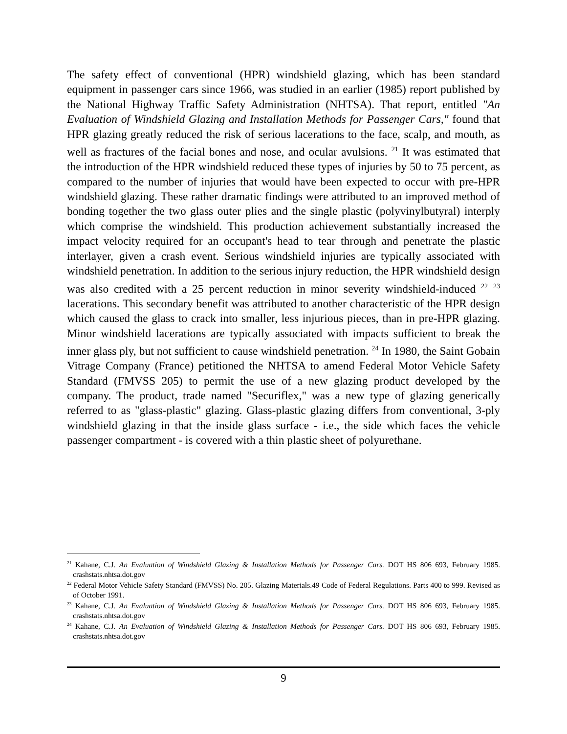The safety effect of conventional (HPR) windshield glazing, which has been standard equipment in passenger cars since 1966, was studied in an earlier (1985) report published by the National Highway Traffic Safety Administration (NHTSA). That report, entitled "An Evaluation of Windshield Glazing and Installation Methods for Passenger Cars," found that HPR glazing greatly reduced the risk of serious lacerations to the face, scalp, and mouth, as well as fractures of the facial bones and nose, and ocular avulsions. <sup>21</sup> It was estimated that the introduction of the HPR windshield reduced these types of injuries by 50 to 75 percent, as compared to the number of injuries that would have been expected to occur with pre-HPR windshield glazing. These rather dramatic findings were attributed to an improved method of bonding together the two glass outer plies and the single plastic (polyvinylbutyral) interply which comprise the windshield. This production achievement substantially increased the impact velocity required for an occupant's head to tear through and penetrate the plastic interlayer, given a crash event. Serious windshield injuries are typically associated with windshield penetration. In addition to the serious injury reduction, the HPR windshield design was also credited with a 25 percent reduction in minor severity windshield-induced <sup>22</sup> <sup>23</sup> lacerations. This secondary benefit was attributed to another characteristic of the HPR design which caused the glass to crack into smaller, less injurious pieces, than in pre-HPR glazing. Minor windshield lacerations are typically associated with impacts sufficient to break the inner glass ply, but not sufficient to cause windshield penetration. <sup>24</sup> In 1980, the Saint Gobain Vitrage Company (France) petitioned the NHTSA to amend Federal Motor Vehicle Safety Standard (FMVSS 205) to permit the use of a new glazing product developed by the company. The product, trade named "Securiflex," was a new type of glazing generically referred to as "glass-plastic" glazing. Glass-plastic glazing differs from conventional, 3-ply windshield glazing in that the inside glass surface - i.e., the side which faces the vehicle passenger compartment - is covered with a thin plastic sheet of polyurethane.
<sup>21</sup> Kahane, C.J. An Evaluation of Windshield Glazing & Installation Methods for Passenger Cars. DOT HS 806 693, February 1985. crashstats.nhtsa.dot.gov
<sup>22</sup> Federal Motor Vehicle Safety Standard (FMVSS) No. 205. Glazing Materials.49 Code of Federal Regulations. Parts 400 to 999. Revised as of October 1991.
<sup>23</sup> Kahane, C.J. An Evaluation of Windshield Glazing & Installation Methods for Passenger Cars. DOT HS 806 693, February 1985. crashstats.nhtsa.dot.gov
<sup>24</sup> Kahane, C.J. An Evaluation of Windshield Glazing & Installation Methods for Passenger Cars. DOT HS 806 693, February 1985. crashstats.nhtsa.dot.gov
9